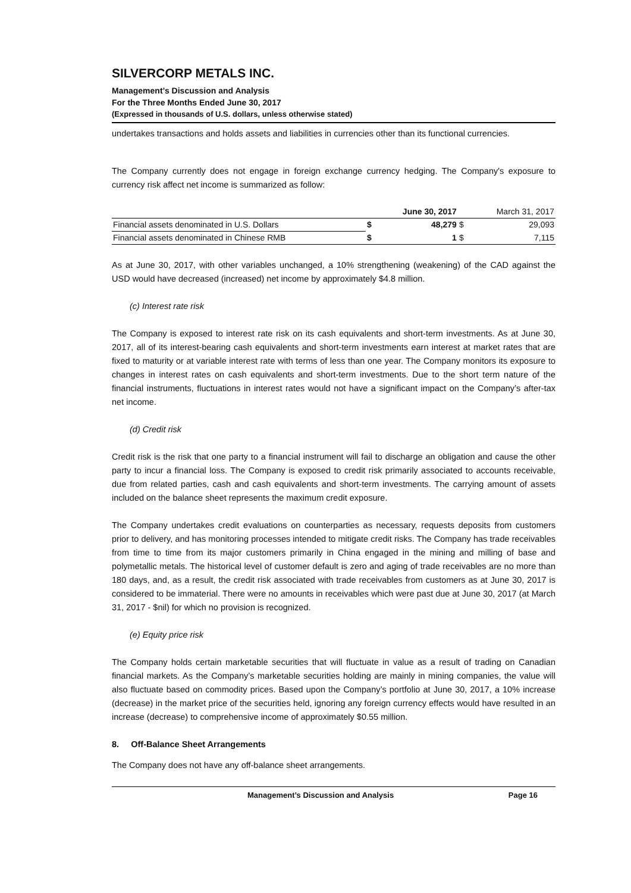SILVERCORP METALS INC.
Management’s Discussion and Analysis
For the Three Months Ended June 30, 2017
(Expressed in thousands of U.S. dollars, unless otherwise stated)
undertakes transactions and holds assets and liabilities in currencies other than its functional currencies.
The Company currently does not engage in foreign exchange currency hedging. The Company's exposure to currency risk affect net income is summarized as follow:
| | | June 30, 2017 | | March 31, 2017 |
| --- | --- | --- | --- | --- |
| Financial assets denominated in U.S. Dollars | $ | 48,279 | $ | 29,093 |
| Financial assets denominated in Chinese RMB | $ | 1 | $ | 7,115 |
As at June 30, 2017, with other variables unchanged, a 10% strengthening (weakening) of the CAD against the USD would have decreased (increased) net income by approximately $4.8 million.
(c) Interest rate risk
The Company is exposed to interest rate risk on its cash equivalents and short-term investments. As at June 30, 2017, all of its interest-bearing cash equivalents and short-term investments earn interest at market rates that are fixed to maturity or at variable interest rate with terms of less than one year. The Company monitors its exposure to changes in interest rates on cash equivalents and short-term investments. Due to the short term nature of the financial instruments, fluctuations in interest rates would not have a significant impact on the Company’s after-tax net income.
(d) Credit risk
Credit risk is the risk that one party to a financial instrument will fail to discharge an obligation and cause the other party to incur a financial loss. The Company is exposed to credit risk primarily associated to accounts receivable, due from related parties, cash and cash equivalents and short-term investments. The carrying amount of assets included on the balance sheet represents the maximum credit exposure.
The Company undertakes credit evaluations on counterparties as necessary, requests deposits from customers prior to delivery, and has monitoring processes intended to mitigate credit risks. The Company has trade receivables from time to time from its major customers primarily in China engaged in the mining and milling of base and polymetallic metals. The historical level of customer default is zero and aging of trade receivables are no more than 180 days, and, as a result, the credit risk associated with trade receivables from customers as at June 30, 2017 is considered to be immaterial. There were no amounts in receivables which were past due at June 30, 2017 (at March 31, 2017 - $nil) for which no provision is recognized.
(e) Equity price risk
The Company holds certain marketable securities that will fluctuate in value as a result of trading on Canadian financial markets. As the Company’s marketable securities holding are mainly in mining companies, the value will also fluctuate based on commodity prices. Based upon the Company’s portfolio at June 30, 2017, a 10% increase (decrease) in the market price of the securities held, ignoring any foreign currency effects would have resulted in an increase (decrease) to comprehensive income of approximately $0.55 million.
8. Off-Balance Sheet Arrangements
The Company does not have any off-balance sheet arrangements.
Management’s Discussion and Analysis Page 16